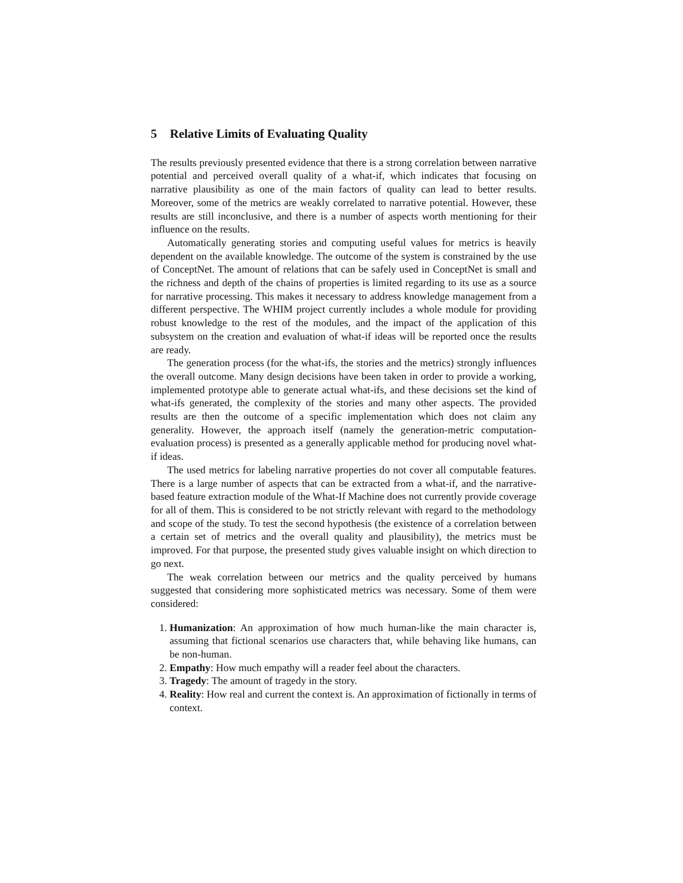5 Relative Limits of Evaluating Quality
The results previously presented evidence that there is a strong correlation between narrative potential and perceived overall quality of a what-if, which indicates that focusing on narrative plausibility as one of the main factors of quality can lead to better results. Moreover, some of the metrics are weakly correlated to narrative potential. However, these results are still inconclusive, and there is a number of aspects worth mentioning for their influence on the results.
Automatically generating stories and computing useful values for metrics is heavily dependent on the available knowledge. The outcome of the system is constrained by the use of ConceptNet. The amount of relations that can be safely used in ConceptNet is small and the richness and depth of the chains of properties is limited regarding to its use as a source for narrative processing. This makes it necessary to address knowledge management from a different perspective. The WHIM project currently includes a whole module for providing robust knowledge to the rest of the modules, and the impact of the application of this subsystem on the creation and evaluation of what-if ideas will be reported once the results are ready.
The generation process (for the what-ifs, the stories and the metrics) strongly influences the overall outcome. Many design decisions have been taken in order to provide a working, implemented prototype able to generate actual what-ifs, and these decisions set the kind of what-ifs generated, the complexity of the stories and many other aspects. The provided results are then the outcome of a specific implementation which does not claim any generality. However, the approach itself (namely the generation-metric computation-evaluation process) is presented as a generally applicable method for producing novel what-if ideas.
The used metrics for labeling narrative properties do not cover all computable features. There is a large number of aspects that can be extracted from a what-if, and the narrative-based feature extraction module of the What-If Machine does not currently provide coverage for all of them. This is considered to be not strictly relevant with regard to the methodology and scope of the study. To test the second hypothesis (the existence of a correlation between a certain set of metrics and the overall quality and plausibility), the metrics must be improved. For that purpose, the presented study gives valuable insight on which direction to go next.
The weak correlation between our metrics and the quality perceived by humans suggested that considering more sophisticated metrics was necessary. Some of them were considered:
1. Humanization: An approximation of how much human-like the main character is, assuming that fictional scenarios use characters that, while behaving like humans, can be non-human.
2. Empathy: How much empathy will a reader feel about the characters.
3. Tragedy: The amount of tragedy in the story.
4. Reality: How real and current the context is. An approximation of fictionally in terms of context.